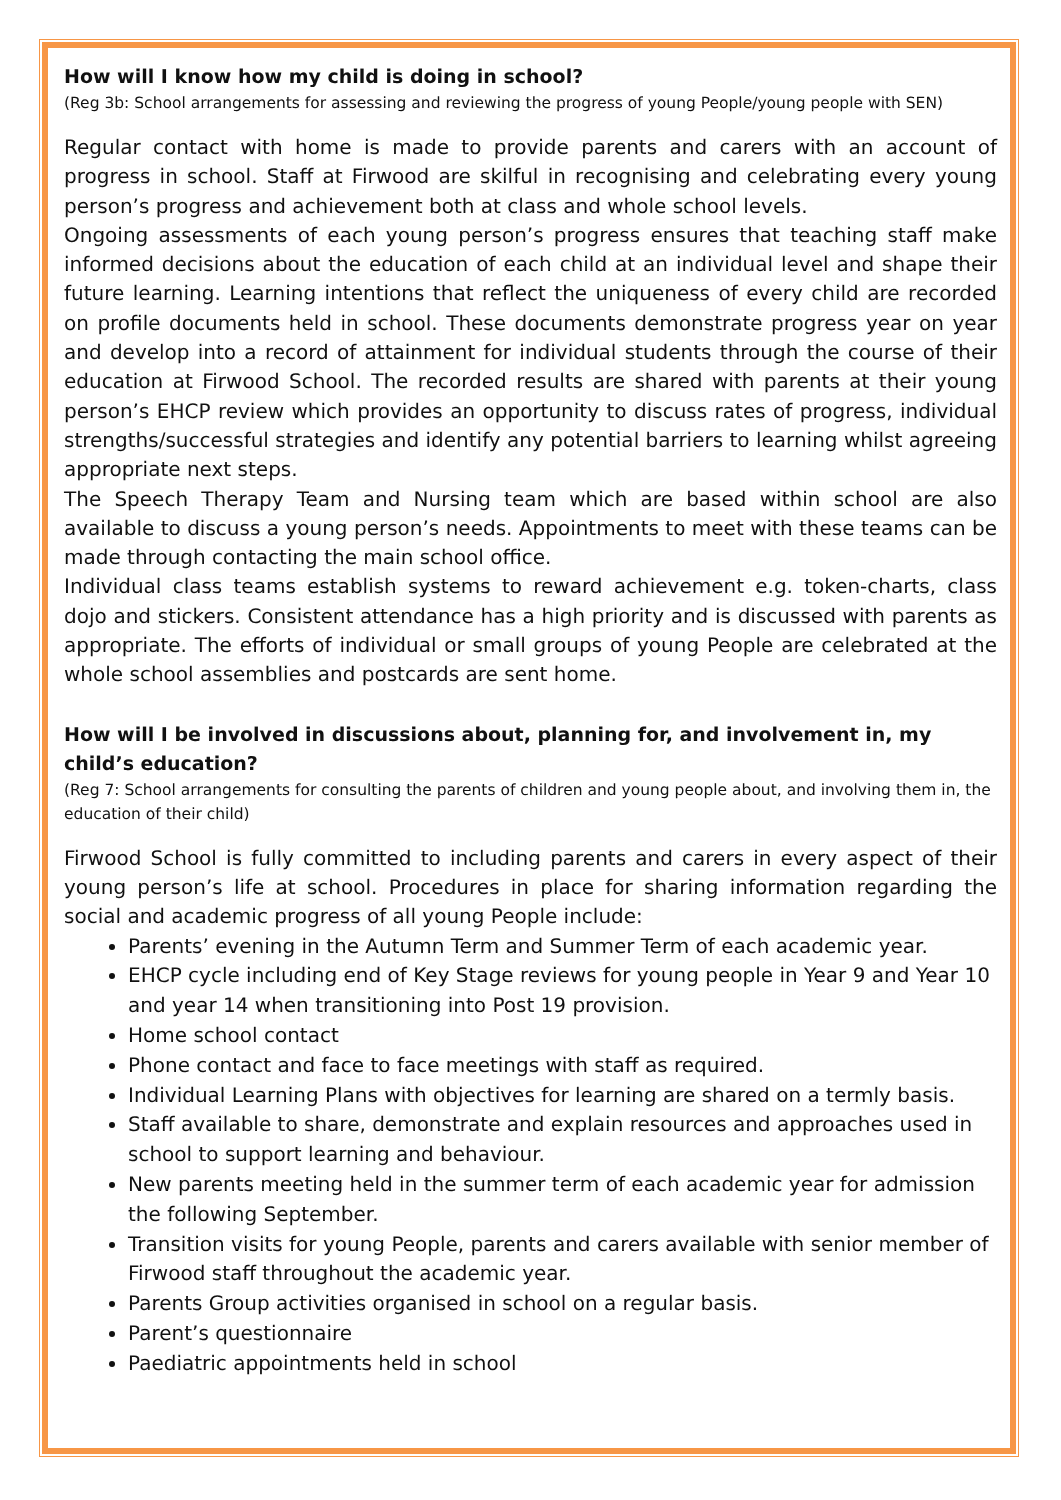How will I know how my child is doing in school?
(Reg 3b: School arrangements for assessing and reviewing the progress of young People/young people with SEN)
Regular contact with home is made to provide parents and carers with an account of progress in school. Staff at Firwood are skilful in recognising and celebrating every young person’s progress and achievement both at class and whole school levels.
Ongoing assessments of each young person’s progress ensures that teaching staff make informed decisions about the education of each child at an individual level and shape their future learning. Learning intentions that reflect the uniqueness of every child are recorded on profile documents held in school. These documents demonstrate progress year on year and develop into a record of attainment for individual students through the course of their education at Firwood School. The recorded results are shared with parents at their young person’s EHCP review which provides an opportunity to discuss rates of progress, individual strengths/successful strategies and identify any potential barriers to learning whilst agreeing appropriate next steps.
The Speech Therapy Team and Nursing team which are based within school are also available to discuss a young person’s needs. Appointments to meet with these teams can be made through contacting the main school office.
Individual class teams establish systems to reward achievement e.g. token-charts, class dojo and stickers. Consistent attendance has a high priority and is discussed with parents as appropriate. The efforts of individual or small groups of young People are celebrated at the whole school assemblies and postcards are sent home.
How will I be involved in discussions about, planning for, and involvement in, my child’s education?
(Reg 7: School arrangements for consulting the parents of children and young people about, and involving them in, the education of their child)
Firwood School is fully committed to including parents and carers in every aspect of their young person’s life at school. Procedures in place for sharing information regarding the social and academic progress of all young People include:
Parents’ evening in the Autumn Term and Summer Term of each academic year.
EHCP cycle including end of Key Stage reviews for young people in Year 9 and Year 10 and year 14 when transitioning into Post 19 provision.
Home school contact
Phone contact and face to face meetings with staff as required.
Individual Learning Plans with objectives for learning are shared on a termly basis.
Staff available to share, demonstrate and explain resources and approaches used in school to support learning and behaviour.
New parents meeting held in the summer term of each academic year for admission the following September.
Transition visits for young People, parents and carers available with senior member of Firwood staff throughout the academic year.
Parents Group activities organised in school on a regular basis.
Parent’s questionnaire
Paediatric appointments held in school